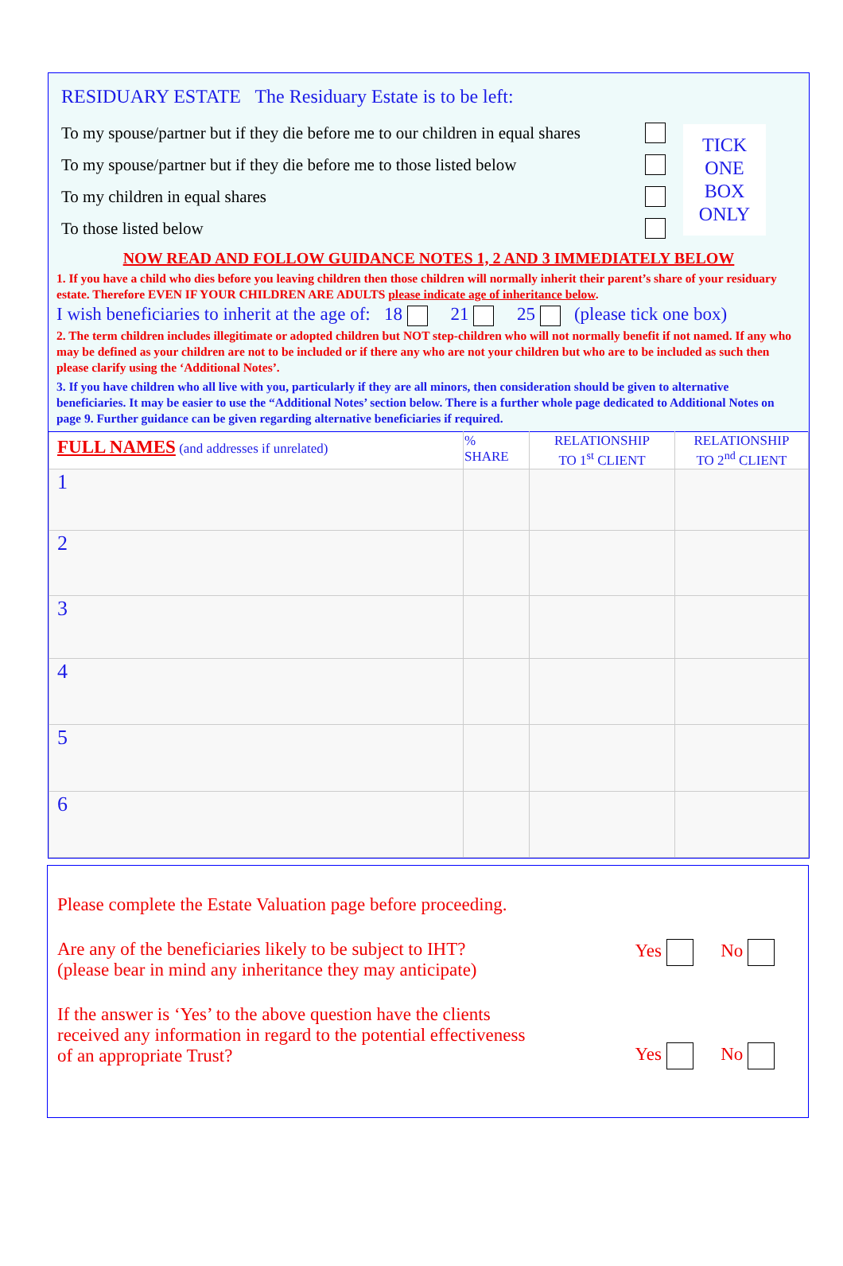RESIDUARY ESTATE The Residuary Estate is to be left:
To my spouse/partner but if they die before me to our children in equal shares
To my spouse/partner but if they die before me to those listed below
To my children in equal shares
To those listed below
TICK
ONE
BOX
ONLY
NOW READ AND FOLLOW GUIDANCE NOTES 1, 2 AND 3 IMMEDIATELY BELOW
1. If you have a child who dies before you leaving children then those children will normally inherit their parent’s share of your residuary estate. Therefore EVEN IF YOUR CHILDREN ARE ADULTS please indicate age of inheritance below.
I wish beneficiaries to inherit at the age of: 18 21 25 (please tick one box)
2. The term children includes illegitimate or adopted children but NOT step-children who will not normally benefit if not named. If any who may be defined as your children are not to be included or if there any who are not your children but who are to be included as such then please clarify using the ‘Additional Notes’.
3. If you have children who all live with you, particularly if they are all minors, then consideration should be given to alternative beneficiaries. It may be easier to use the “Additional Notes’ section below. There is a further whole page dedicated to Additional Notes on page 9. Further guidance can be given regarding alternative beneficiaries if required.
| FULL NAMES (and addresses if unrelated) | % SHARE | RELATIONSHIP TO 1<sup>st</sup> CLIENT | RELATIONSHIP TO 2<sup>nd</sup> CLIENT |
| --- | --- | --- | --- |
| 1 | | | |
| 2 | | | |
| 3 | | | |
| 4 | | | |
| 5 | | | |
| 6 | | | |
Please complete the Estate Valuation page before proceeding.
Are any of the beneficiaries likely to be subject to IHT?
(please bear in mind any inheritance they may anticipate)
Yes No
If the answer is ‘Yes’ to the above question have the clients
received any information in regard to the potential effectiveness
of an appropriate Trust?
Yes No